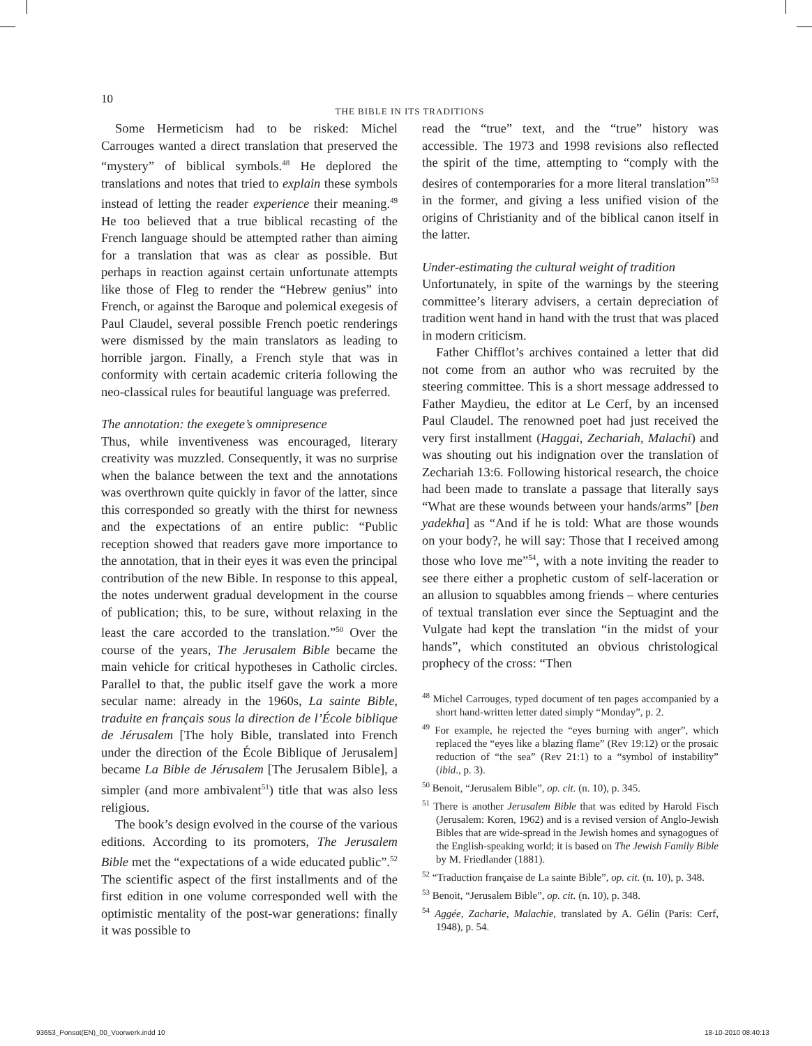10
THE BIBLE IN ITS TRADITIONS
Some Hermeticism had to be risked: Michel Carrouges wanted a direct translation that preserved the “mystery” of biblical symbols.<sup>48</sup> He deplored the translations and notes that tried to explain these symbols instead of letting the reader experience their meaning.<sup>49</sup> He too believed that a true biblical recasting of the French language should be attempted rather than aiming for a translation that was as clear as possible. But perhaps in reaction against certain unfortunate attempts like those of Fleg to render the “Hebrew genius” into French, or against the Baroque and polemical exegesis of Paul Claudel, several possible French poetic renderings were dismissed by the main translators as leading to horrible jargon. Finally, a French style that was in conformity with certain academic criteria following the neo-classical rules for beautiful language was preferred.
The annotation: the exegete’s omnipresence
Thus, while inventiveness was encouraged, literary creativity was muzzled. Consequently, it was no surprise when the balance between the text and the annotations was overthrown quite quickly in favor of the latter, since this corresponded so greatly with the thirst for newness and the expectations of an entire public: “Public reception showed that readers gave more importance to the annotation, that in their eyes it was even the principal contribution of the new Bible. In response to this appeal, the notes underwent gradual development in the course of publication; this, to be sure, without relaxing in the least the care accorded to the translation.”<sup>50</sup> Over the course of the years, The Jerusalem Bible became the main vehicle for critical hypotheses in Catholic circles. Parallel to that, the public itself gave the work a more secular name: already in the 1960s, La sainte Bible, traduite en français sous la direction de l’École biblique de Jérusalem [The holy Bible, translated into French under the direction of the École Biblique of Jerusalem] became La Bible de Jérusalem [The Jerusalem Bible], a simpler (and more ambivalent<sup>51</sup>) title that was also less religious.
The book’s design evolved in the course of the various editions. According to its promoters, The Jerusalem Bible met the “expectations of a wide educated public”.<sup>52</sup> The scientific aspect of the first installments and of the first edition in one volume corresponded well with the optimistic mentality of the post-war generations: finally it was possible to
read the “true” text, and the “true” history was accessible. The 1973 and 1998 revisions also reflected the spirit of the time, attempting to “comply with the desires of contemporaries for a more literal translation”<sup>53</sup> in the former, and giving a less unified vision of the origins of Christianity and of the biblical canon itself in the latter.
Under-estimating the cultural weight of tradition
Unfortunately, in spite of the warnings by the steering committee’s literary advisers, a certain depreciation of tradition went hand in hand with the trust that was placed in modern criticism.
Father Chifflot’s archives contained a letter that did not come from an author who was recruited by the steering committee. This is a short message addressed to Father Maydieu, the editor at Le Cerf, by an incensed Paul Claudel. The renowned poet had just received the very first installment (Haggai, Zechariah, Malachi) and was shouting out his indignation over the translation of Zechariah 13:6. Following historical research, the choice had been made to translate a passage that literally says “What are these wounds between your hands/arms” [ben yadekha] as “And if he is told: What are those wounds on your body?, he will say: Those that I received among those who love me”<sup>54</sup>, with a note inviting the reader to see there either a prophetic custom of self-laceration or an allusion to squabbles among friends – where centuries of textual translation ever since the Septuagint and the Vulgate had kept the translation “in the midst of your hands”, which constituted an obvious christological prophecy of the cross: “Then
<sup>48</sup> Michel Carrouges, typed document of ten pages accompanied by a short hand-written letter dated simply “Monday”, p. 2.
<sup>49</sup> For example, he rejected the “eyes burning with anger”, which replaced the “eyes like a blazing flame” (Rev 19:12) or the prosaic reduction of “the sea” (Rev 21:1) to a “symbol of instability” (ibid., p. 3).
<sup>50</sup> Benoit, “Jerusalem Bible”, op. cit. (n. 10), p. 345.
<sup>51</sup> There is another Jerusalem Bible that was edited by Harold Fisch (Jerusalem: Koren, 1962) and is a revised version of Anglo-Jewish Bibles that are wide-spread in the Jewish homes and synagogues of the English-speaking world; it is based on The Jewish Family Bible by M. Friedlander (1881).
<sup>52</sup> “Traduction française de La sainte Bible”, op. cit. (n. 10), p. 348.
<sup>53</sup> Benoit, “Jerusalem Bible”, op. cit. (n. 10), p. 348.
<sup>54</sup> Aggée, Zacharie, Malachie, translated by A. Gélin (Paris: Cerf, 1948), p. 54.
93653_Ponsot(EN)_00_Voorwerk.indd 10
18-10-2010 08:40:13